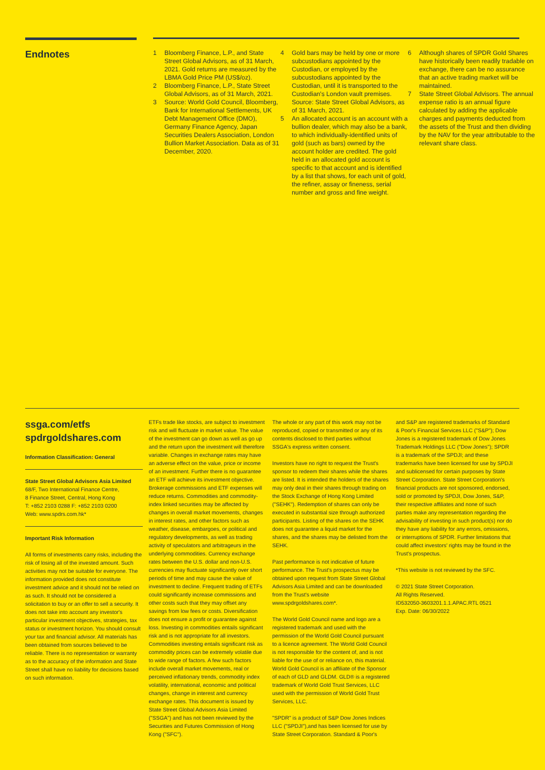Endnotes
1 Bloomberg Finance, L.P., and State Street Global Advisors, as of 31 March, 2021. Gold returns are measured by the LBMA Gold Price PM (US$/oz).
2 Bloomberg Finance, L.P., State Street Global Advisors, as of 31 March, 2021.
3 Source: World Gold Council, Bloomberg, Bank for International Settlements, UK Debt Management Office (DMO), Germany Finance Agency, Japan Securities Dealers Association, London Bullion Market Association. Data as of 31 December, 2020.
4 Gold bars may be held by one or more subcustodians appointed by the Custodian, or employed by the subcustodians appointed by the Custodian, until it is transported to the Custodian's London vault premises. Source: State Street Global Advisors, as of 31 March, 2021.
5 An allocated account is an account with a bullion dealer, which may also be a bank, to which individually-identified units of gold (such as bars) owned by the account holder are credited. The gold held in an allocated gold account is specific to that account and is identified by a list that shows, for each unit of gold, the refiner, assay or fineness, serial number and gross and fine weight.
6 Although shares of SPDR Gold Shares have historically been readily tradable on exchange, there can be no assurance that an active trading market will be maintained.
7 State Street Global Advisors. The annual expense ratio is an annual figure calculated by adding the applicable charges and payments deducted from the assets of the Trust and then dividing by the NAV for the year attributable to the relevant share class.
ssga.com/etfs
spdrgoldshares.com
Information Classification: General
State Street Global Advisors Asia Limited
68/F, Two International Finance Centre,
8 Finance Street, Central, Hong Kong
T: +852 2103 0288 F: +852 2103 0200
Web: www.spdrs.com.hk*
Important Risk Information
All forms of investments carry risks, including the risk of losing all of the invested amount. Such activities may not be suitable for everyone. The information provided does not constitute investment advice and it should not be relied on as such. It should not be considered a solicitation to buy or an offer to sell a security. It does not take into account any investor's particular investment objectives, strategies, tax status or investment horizon. You should consult your tax and financial advisor. All materials has been obtained from sources believed to be reliable. There is no representation or warranty as to the accuracy of the information and State Street shall have no liability for decisions based on such information.
ETFs trade like stocks, are subject to investment risk and will fluctuate in market value. The value of the investment can go down as well as go up and the return upon the investment will therefore variable. Changes in exchange rates may have an adverse effect on the value, price or income of an investment. Further there is no guarantee an ETF will achieve its investment objective. Brokerage commissions and ETF expenses will reduce returns. Commodities and commodity-index linked securities may be affected by changes in overall market movements, changes in interest rates, and other factors such as weather, disease, embargoes, or political and regulatory developments, as well as trading activity of speculators and arbitrageurs in the underlying commodities. Currency exchange rates between the U.S. dollar and non-U.S. currencies may fluctuate significantly over short periods of time and may cause the value of investment to decline. Frequent trading of ETFs could significantly increase commissions and other costs such that they may offset any savings from low fees or costs. Diversification does not ensure a profit or guarantee against loss. Investing in commodities entails significant risk and is not appropriate for all investors. Commodities investing entails significant risk as commodity prices can be extremely volatile due to wide range of factors. A few such factors include overall market movements, real or perceived inflationary trends, commodity index volatility, international, economic and political changes, change in interest and currency exchange rates. This document is issued by State Street Global Advisors Asia Limited ("SSGA") and has not been reviewed by the Securities and Futures Commission of Hong Kong ("SFC").
The whole or any part of this work may not be reproduced, copied or transmitted or any of its contents disclosed to third parties without SSGA's express written consent.
Investors have no right to request the Trust's sponsor to redeem their shares while the shares are listed. It is intended the holders of the shares may only deal in their shares through trading on the Stock Exchange of Hong Kong Limited ("SEHK"). Redemption of shares can only be executed in substantial size through authorized participants. Listing of the shares on the SEHK does not guarantee a liquid market for the shares, and the shares may be delisted from the SEHK.
Past performance is not indicative of future performance. The Trust's prospectus may be obtained upon request from State Street Global Advisors Asia Limited and can be downloaded from the Trust's website www.spdrgoldshares.com*.
The World Gold Council name and logo are a registered trademark and used with the permission of the World Gold Council pursuant to a licence agreement. The World Gold Council is not responsible for the content of, and is not liable for the use of or reliance on, this material. World Gold Council is an affiliate of the Sponsor of each of GLD and GLDM. GLD® is a registered trademark of World Gold Trust Services, LLC used with the permission of World Gold Trust Services, LLC.
"SPDR" is a product of S&P Dow Jones Indices LLC ("SPDJI"),and has been licensed for use by State Street Corporation. Standard & Poor's
and S&P are registered trademarks of Standard & Poor's Financial Services LLC ("S&P"); Dow Jones is a registered trademark of Dow Jones Trademark Holdings LLC ("Dow Jones"); SPDR is a trademark of the SPDJI; and these trademarks have been licensed for use by SPDJI and sublicensed for certain purposes by State Street Corporation. State Street Corporation's financial products are not sponsored, endorsed, sold or promoted by SPDJI, Dow Jones, S&P, their respective affiliates and none of such parties make any representation regarding the advisability of investing in such product(s) nor do they have any liability for any errors, omissions, or interruptions of SPDR. Further limitations that could affect investors' rights may be found in the Trust's prospectus.
*This website is not reviewed by the SFC.
© 2021 State Street Corporation.
All Rights Reserved.
ID532050-3603201.1.1.APAC.RTL 0521
Exp. Date: 06/30/2022